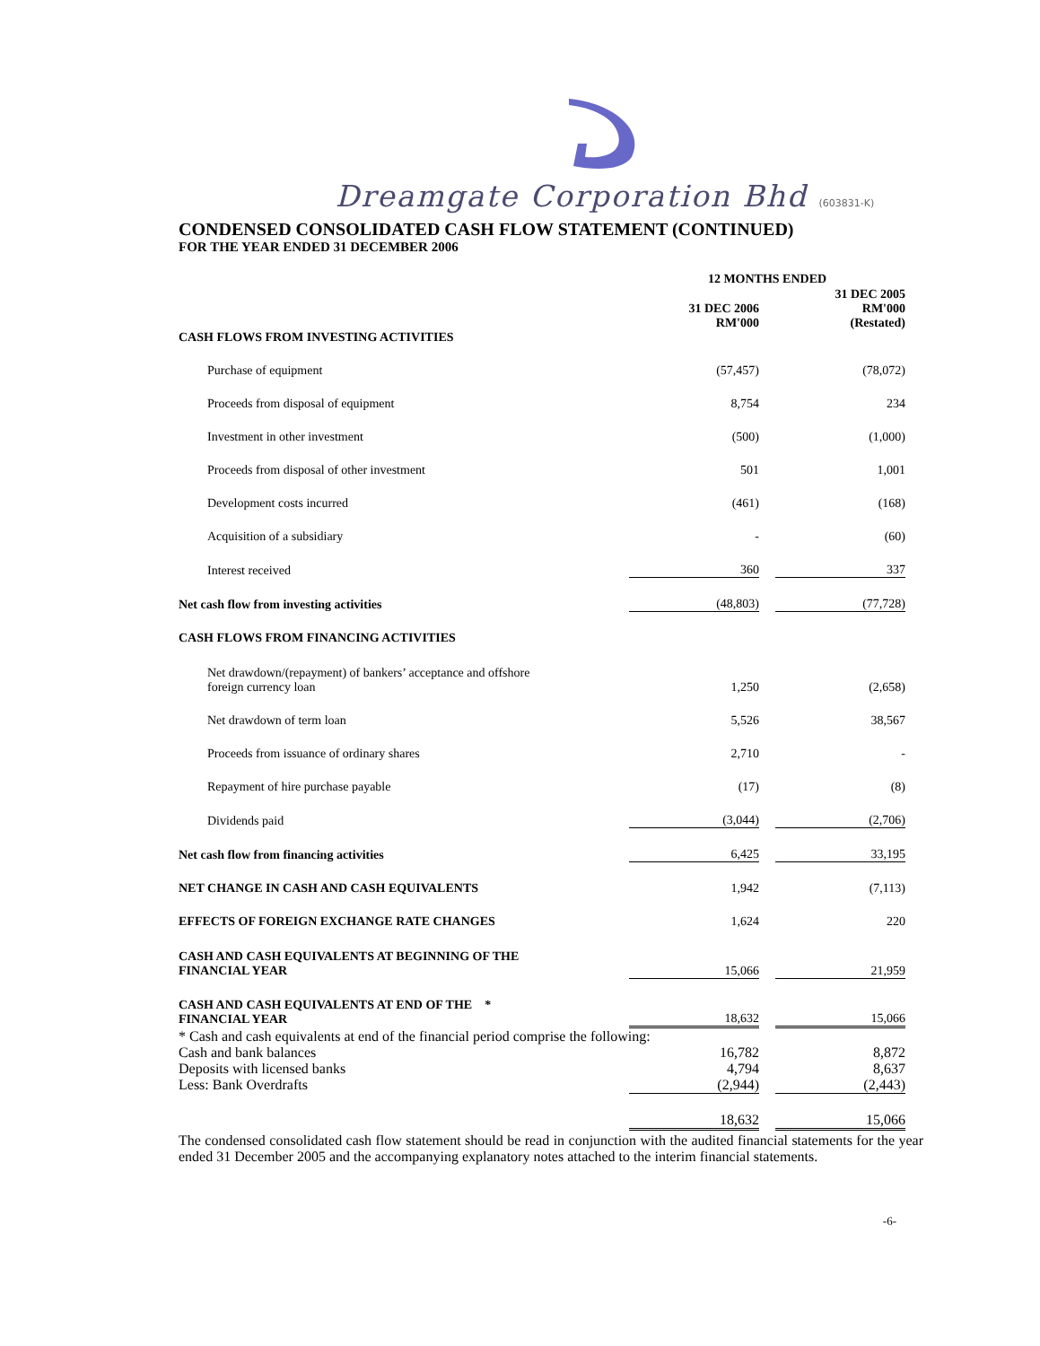Dreamgate Corporation Bhd (603831-K)
CONDENSED CONSOLIDATED CASH FLOW STATEMENT (CONTINUED)
FOR THE YEAR ENDED 31 DECEMBER 2006
| | 12 MONTHS ENDED | | |
| | 31 DEC 2006 RM'000 | | 31 DEC 2005 RM'000 (Restated) |
| CASH FLOWS FROM INVESTING ACTIVITIES | | | |
| Purchase of equipment | (57,457) | | (78,072) |
| Proceeds from disposal of equipment | 8,754 | | 234 |
| Investment in other investment | (500) | | (1,000) |
| Proceeds from disposal of other investment | 501 | | 1,001 |
| Development costs incurred | (461) | | (168) |
| Acquisition of a subsidiary | - | | (60) |
| Interest received | 360 | | 337 |
| Net cash flow from investing activities | (48,803) | | (77,728) |
| CASH FLOWS FROM FINANCING ACTIVITIES | | | |
| Net drawdown/(repayment) of bankers’ acceptance and offshore foreign currency loan | 1,250 | | (2,658) |
| Net drawdown of term loan | 5,526 | | 38,567 |
| Proceeds from issuance of ordinary shares | 2,710 | | - |
| Repayment of hire purchase payable | (17) | | (8) |
| Dividends paid | (3,044) | | (2,706) |
| Net cash flow from financing activities | 6,425 | | 33,195 |
| NET CHANGE IN CASH AND CASH EQUIVALENTS | 1,942 | | (7,113) |
| EFFECTS OF FOREIGN EXCHANGE RATE CHANGES | 1,624 | | 220 |
| CASH AND CASH EQUIVALENTS AT BEGINNING OF THE FINANCIAL YEAR | 15,066 | | 21,959 |
| CASH AND CASH EQUIVALENTS AT END OF THE * FINANCIAL YEAR | 18,632 | | 15,066 |
| * Cash and cash equivalents at end of the financial period comprise the following: | | | |
| Cash and bank balances | 16,782 | | 8,872 |
| Deposits with licensed banks | 4,794 | | 8,637 |
| Less: Bank Overdrafts | (2,944) | | (2,443) |
| | 18,632 | | 15,066 |
The condensed consolidated cash flow statement should be read in conjunction with the audited financial statements for the year ended 31 December 2005 and the accompanying explanatory notes attached to the interim financial statements.
-6-